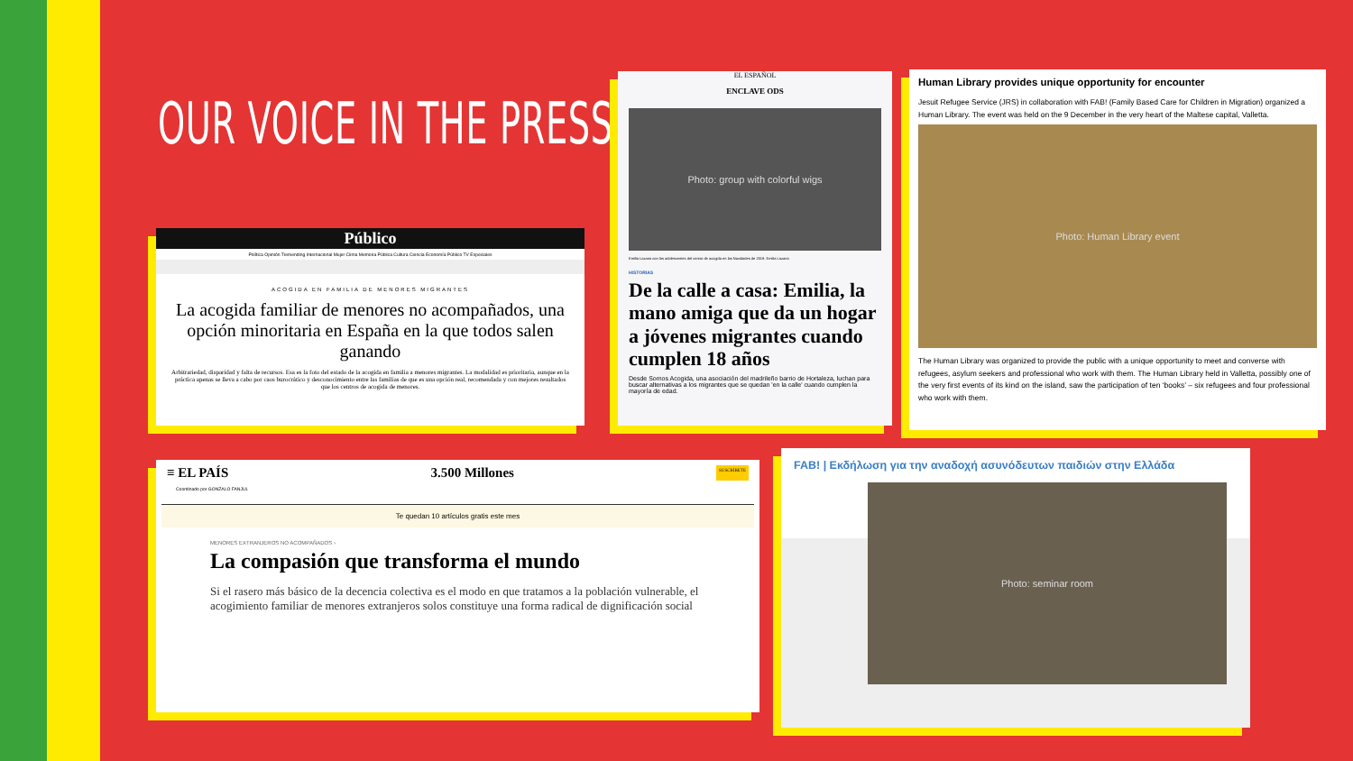OUR VOICE IN THE PRESS
Público
Política Opinión Tremending Internacional Mujer Clima Memoria Pública Cultura Ciencia Economía Público TV Especiales
ACOGIDA EN FAMILIA DE MENORES MIGRANTES
La acogida familiar de menores no acompañados, una opción minoritaria en España en la que todos salen ganando
Arbitrariedad, disparidad y falta de recursos. Esa es la foto del estado de la acogida en familia a menores migrantes. La modalidad es prioritaria, aunque en la práctica apenas se lleva a cabo por caos burocrático y desconocimiento entre las familias de que es una opción real, recomendada y con mejores resultados que los centros de acogida de menores.
EL ESPAÑOL
ENCLAVE ODS
Photo: group with colorful wigs
Emilia Lozano con los adolescentes del centro de acogida en las Navidades de 2019. Emilia Lozano
HISTORIAS
De la calle a casa: Emilia, la mano amiga que da un hogar a jóvenes migrantes cuando cumplen 18 años
Desde Somos Acogida, una asociación del madrileño barrio de Hortaleza, luchan para buscar alternativas a los migrantes que se quedan 'en la calle' cuando cumplen la mayoría de edad.
Human Library provides unique opportunity for encounter
Jesuit Refugee Service (JRS) in collaboration with FAB! (Family Based Care for Children in Migration) organized a Human Library. The event was held on the 9 December in the very heart of the Maltese capital, Valletta.
Photo: Human Library event
The Human Library was organized to provide the public with a unique opportunity to meet and converse with refugees, asylum seekers and professional who work with them. The Human Library held in Valletta, possibly one of the very first events of its kind on the island, saw the participation of ten ‘books’ – six refugees and four professional who work with them.
≡ EL PAÍS 3.500 Millones SUSCRÍBETE
Coordinado por GONZALO FANJUL
Te quedan 10 artículos gratis este mes
MENORES EXTRANJEROS NO ACOMPAÑADOS ›
La compasión que transforma el mundo
Si el rasero más básico de la decencia colectiva es el modo en que tratamos a la población vulnerable, el acogimiento familiar de menores extranjeros solos constituye una forma radical de dignificación social
FAB! | Εκδήλωση για την αναδοχή ασυνόδευτων παιδιών στην Ελλάδα
Photo: seminar room